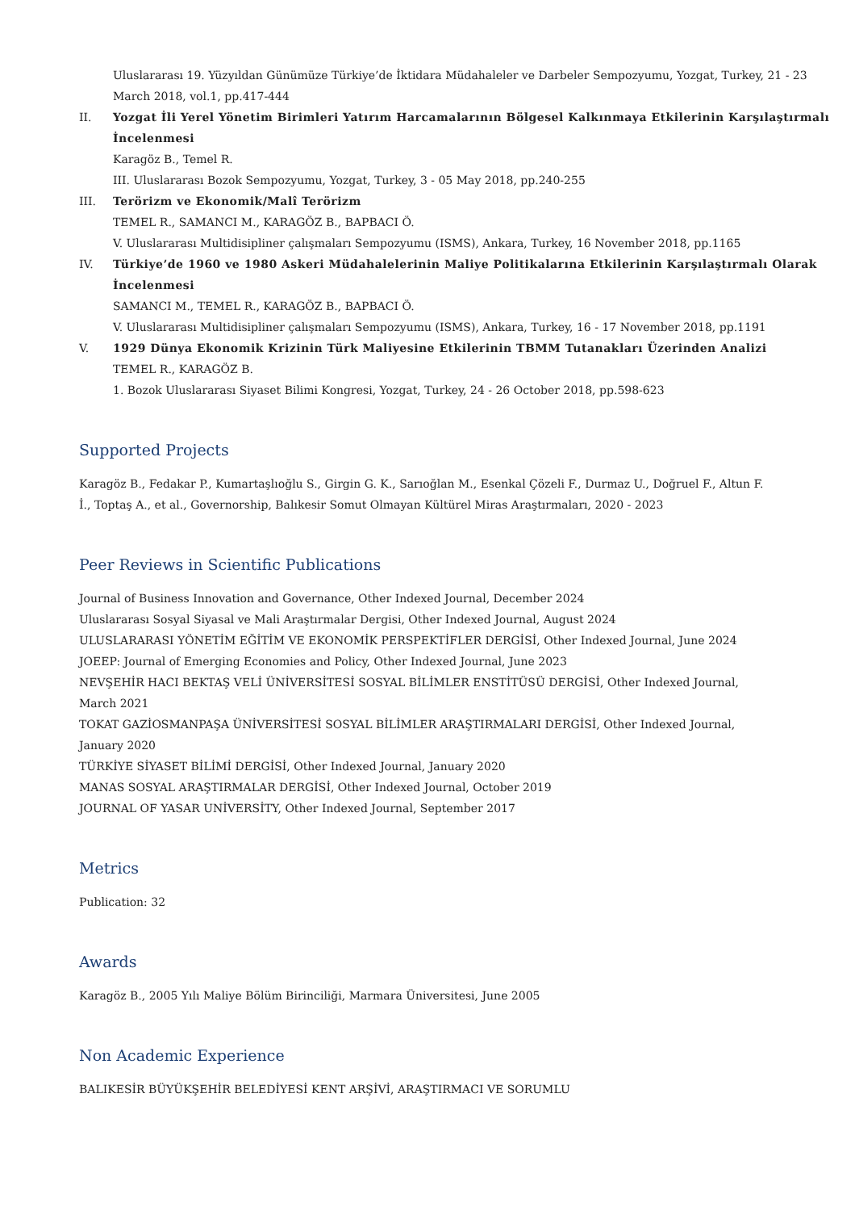Uluslararası 19. Yüzyıldan Günümüze Türkiye’de İktidara Müdahaleler ve Darbeler Sempozyumu, Yozgat, Turkey, 21 - 23 March 2018, vol.1, pp.417-444
II. Yozgat İli Yerel Yönetim Birimleri Yatırım Harcamalarının Bölgesel Kalkınmaya Etkilerinin Karşılaştırmalı İncelenmesi
Karagöz B., Temel R.
III. Uluslararası Bozok Sempozyumu, Yozgat, Turkey, 3 - 05 May 2018, pp.240-255
III. Terörizm ve Ekonomik/Malî Terörizm
TEMEL R., SAMANCI M., KARAGÖZ B., BAPBACI Ö.
V. Uluslararası Multidisipliner çalışmaları Sempozyumu (ISMS), Ankara, Turkey, 16 November 2018, pp.1165
IV. Türkiye’de 1960 ve 1980 Askeri Müdahalelerinin Maliye Politikalarına Etkilerinin Karşılaştırmalı Olarak İncelenmesi
SAMANCI M., TEMEL R., KARAGÖZ B., BAPBACI Ö.
V. Uluslararası Multidisipliner çalışmaları Sempozyumu (ISMS), Ankara, Turkey, 16 - 17 November 2018, pp.1191
V. 1929 Dünya Ekonomik Krizinin Türk Maliyesine Etkilerinin TBMM Tutanakları Üzerinden Analizi
TEMEL R., KARAGÖZ B.
1. Bozok Uluslararası Siyaset Bilimi Kongresi, Yozgat, Turkey, 24 - 26 October 2018, pp.598-623
Supported Projects
Karagöz B., Fedakar P., Kumartaşlıoğlu S., Girgin G. K., Sarıoğlan M., Esenkal Çözeli F., Durmaz U., Doğruel F., Altun F. İ., Toptaş A., et al., Governorship, Balıkesir Somut Olmayan Kültürel Miras Araştırmaları, 2020 - 2023
Peer Reviews in Scientific Publications
Journal of Business Innovation and Governance, Other Indexed Journal, December 2024
Uluslararası Sosyal Siyasal ve Mali Araştırmalar Dergisi, Other Indexed Journal, August 2024
ULUSLARARASI YÖNETİM EĞİTİM VE EKONOMİK PERSPEKTİFLER DERGİSİ, Other Indexed Journal, June 2024
JOEEP: Journal of Emerging Economies and Policy, Other Indexed Journal, June 2023
NEVŞEHİR HACI BEKTAŞ VELİ ÜNİVERSİTESİ SOSYAL BİLİMLER ENSTİTÜSÜ DERGİSİ, Other Indexed Journal, March 2021
TOKAT GAZİOSMANPAŞA ÜNİVERSİTESİ SOSYAL BİLİMLER ARAŞTIRMALARI DERGİSİ, Other Indexed Journal, January 2020
TÜRKİYE SİYASET BİLİMİ DERGİSİ, Other Indexed Journal, January 2020
MANAS SOSYAL ARAŞTIRMALAR DERGİSİ, Other Indexed Journal, October 2019
JOURNAL OF YASAR UNİVERSİTY, Other Indexed Journal, September 2017
Metrics
Publication: 32
Awards
Karagöz B., 2005 Yılı Maliye Bölüm Birinciliği, Marmara Üniversitesi, June 2005
Non Academic Experience
BALIKESİR BÜYÜKŞEHİR BELEDİYESİ KENT ARŞİVİ, ARAŞTIRMACI VE SORUMLU